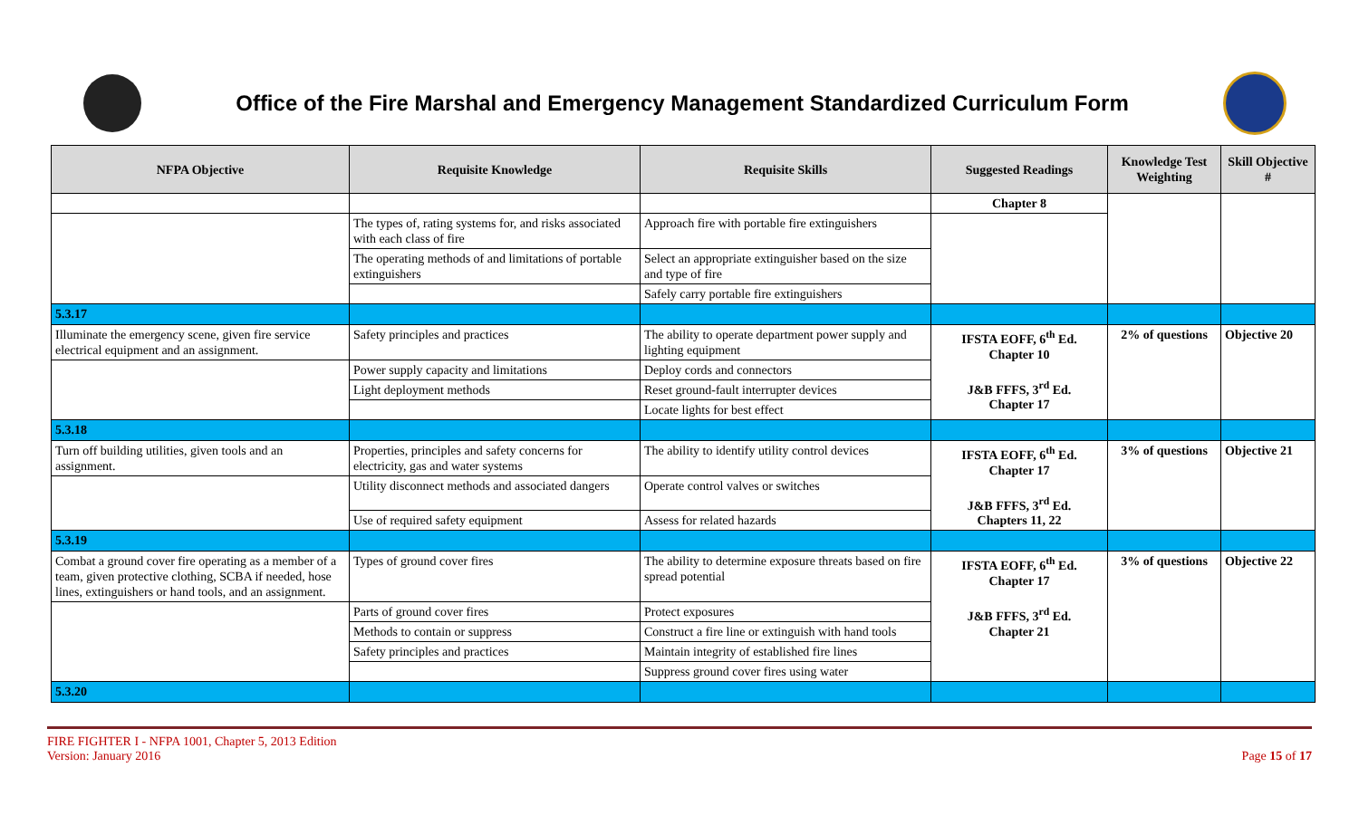Office of the Fire Marshal and Emergency Management Standardized Curriculum Form
| NFPA Objective | Requisite Knowledge | Requisite Skills | Suggested Readings | Knowledge Test Weighting | Skill Objective # |
| --- | --- | --- | --- | --- | --- |
| | | | Chapter 8 | | |
| | The types of, rating systems for, and risks associated with each class of fire | Approach fire with portable fire extinguishers | | | |
| | The operating methods of and limitations of portable extinguishers | Select an appropriate extinguisher based on the size and type of fire | | | |
| | | Safely carry portable fire extinguishers | | | |
| 5.3.17 | | | | | |
| Illuminate the emergency scene, given fire service electrical equipment and an assignment. | Safety principles and practices | The ability to operate department power supply and lighting equipment | IFSTA EOFF, 6<sup>th</sup> Ed. Chapter 10 J&B FFFS, 3<sup>rd</sup> Ed. Chapter 17 | 2% of questions | Objective 20 |
| | Power supply capacity and limitations | Deploy cords and connectors | | | |
| | Light deployment methods | Reset ground-fault interrupter devices | | | |
| | | Locate lights for best effect | | | |
| 5.3.18 | | | | | |
| Turn off building utilities, given tools and an assignment. | Properties, principles and safety concerns for electricity, gas and water systems | The ability to identify utility control devices | IFSTA EOFF, 6<sup>th</sup> Ed. Chapter 17 J&B FFFS, 3<sup>rd</sup> Ed. Chapters 11, 22 | 3% of questions | Objective 21 |
| | Utility disconnect methods and associated dangers | Operate control valves or switches | | | |
| | Use of required safety equipment | Assess for related hazards | | | |
| 5.3.19 | | | | | |
| Combat a ground cover fire operating as a member of a team, given protective clothing, SCBA if needed, hose lines, extinguishers or hand tools, and an assignment. | Types of ground cover fires | The ability to determine exposure threats based on fire spread potential | IFSTA EOFF, 6<sup>th</sup> Ed. Chapter 17 J&B FFFS, 3<sup>rd</sup> Ed. Chapter 21 | 3% of questions | Objective 22 |
| | Parts of ground cover fires | Protect exposures | | | |
| | Methods to contain or suppress | Construct a fire line or extinguish with hand tools | | | |
| | Safety principles and practices | Maintain integrity of established fire lines | | | |
| | | Suppress ground cover fires using water | | | |
| 5.3.20 | | | | | |
FIRE FIGHTER I - NFPA 1001, Chapter 5, 2013 Edition
Version: January 2016
Page 15 of 17